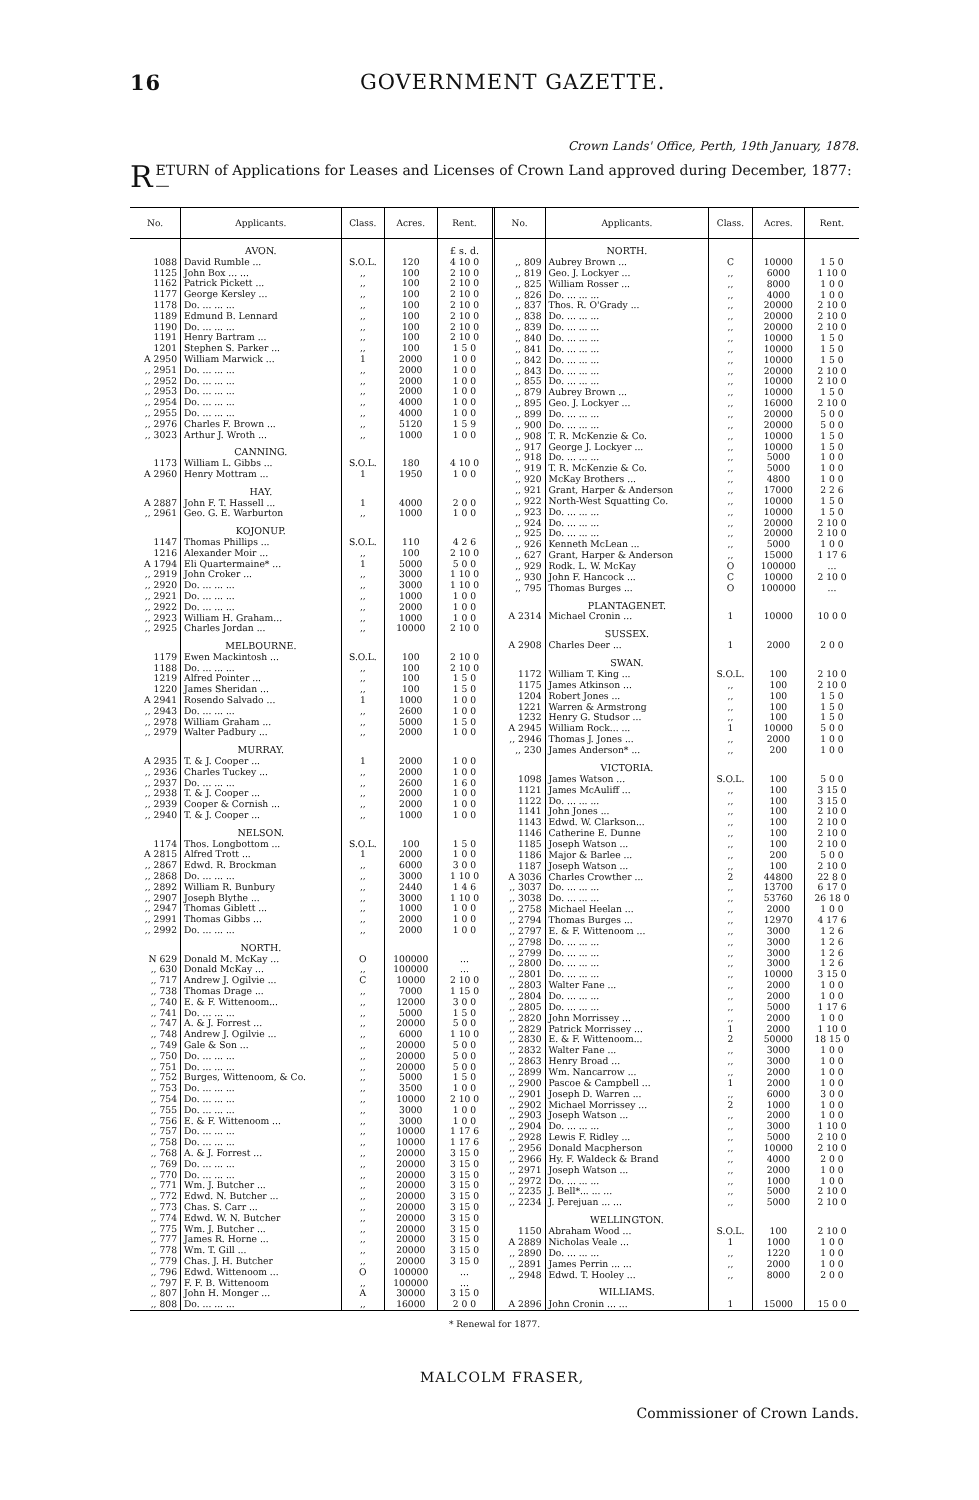16 GOVERNMENT GAZETTE.
Crown Lands' Office, Perth, 19th January, 1878.
RETURN of Applications for Leases and Licenses of Crown Land approved during December, 1877:—
| No. | Applicants. | Class. | Acres. | Rent. |
| --- | --- | --- | --- | --- |
| | AVON. | | | £ s. d. |
| 1088 | David Rumble ... | S.O.L. | 120 | 4 10 0 |
| 1125 | John Box ... ... | ,, | 100 | 2 10 0 |
| 1162 | Patrick Pickett ... | ,, | 100 | 2 10 0 |
| 1177 | George Kersley ... | ,, | 100 | 2 10 0 |
| 1178 | Do. ... ... ... | ,, | 100 | 2 10 0 |
| 1189 | Edmund B. Lennard | ,, | 100 | 2 10 0 |
| 1190 | Do. ... ... ... | ,, | 100 | 2 10 0 |
| 1191 | Henry Bartram ... | ,, | 100 | 2 10 0 |
| 1201 | Stephen S. Parker ... | ,, | 100 | 1 5 0 |
| A 2950 | William Marwick ... | 1 | 2000 | 1 0 0 |
| ,, 2951 | Do. ... ... ... | ,, | 2000 | 1 0 0 |
| ,, 2952 | Do. ... ... ... | ,, | 2000 | 1 0 0 |
| ,, 2953 | Do. ... ... ... | ,, | 2000 | 1 0 0 |
| ,, 2954 | Do. ... ... ... | ,, | 4000 | 1 0 0 |
| ,, 2955 | Do. ... ... ... | ,, | 4000 | 1 0 0 |
| ,, 2976 | Charles F. Brown ... | ,, | 5120 | 1 5 9 |
| ,, 3023 | Arthur J. Wroth ... | ,, | 1000 | 1 0 0 |
| | CANNING. | | | |
| 1173 | William L. Gibbs ... | S.O.L. | 180 | 4 10 0 |
| A 2960 | Henry Mottram ... | 1 | 1950 | 1 0 0 |
| | HAY. | | | |
| A 2887 | John F. T. Hassell ... | 1 | 4000 | 2 0 0 |
| ,, 2961 | Geo. G. E. Warburton | ,, | 1000 | 1 0 0 |
| | KOJONUP. | | | |
| 1147 | Thomas Phillips ... | S.O.L. | 110 | 4 2 6 |
| 1216 | Alexander Moir ... | ,, | 100 | 2 10 0 |
| A 1794 | Eli Quartermaine* ... | 1 | 5000 | 5 0 0 |
| ,, 2919 | John Croker ... | ,, | 3000 | 1 10 0 |
| ,, 2920 | Do. ... ... ... | ,, | 3000 | 1 10 0 |
| ,, 2921 | Do. ... ... ... | ,, | 1000 | 1 0 0 |
| ,, 2922 | Do. ... ... ... | ,, | 2000 | 1 0 0 |
| ,, 2923 | William H. Graham... | ,, | 1000 | 1 0 0 |
| ,, 2925 | Charles Jordan ... | ,, | 10000 | 2 10 0 |
| | MELBOURNE. | | | |
| 1179 | Ewen Mackintosh ... | S.O.L. | 100 | 2 10 0 |
| 1188 | Do. ... ... ... | ,, | 100 | 2 10 0 |
| 1219 | Alfred Pointer ... | ,, | 100 | 1 5 0 |
| 1220 | James Sheridan ... | ,, | 100 | 1 5 0 |
| A 2941 | Rosendo Salvado ... | 1 | 1000 | 1 0 0 |
| ,, 2943 | Do. ... ... ... | ,, | 2600 | 1 0 0 |
| ,, 2978 | William Graham ... | ,, | 5000 | 1 5 0 |
| ,, 2979 | Walter Padbury ... | ,, | 2000 | 1 0 0 |
| | MURRAY. | | | |
| A 2935 | T. & J. Cooper ... | 1 | 2000 | 1 0 0 |
| ,, 2936 | Charles Tuckey ... | ,, | 2000 | 1 0 0 |
| ,, 2937 | Do. ... ... ... | ,, | 2600 | 1 6 0 |
| ,, 2938 | T. & J. Cooper ... | ,, | 2000 | 1 0 0 |
| ,, 2939 | Cooper & Cornish ... | ,, | 2000 | 1 0 0 |
| ,, 2940 | T. & J. Cooper ... | ,, | 1000 | 1 0 0 |
| | NELSON. | | | |
| 1174 | Thos. Longbottom ... | S.O.L. | 100 | 1 5 0 |
| A 2815 | Alfred Trott ... | 1 | 2000 | 1 0 0 |
| ,, 2867 | Edwd. R. Brockman | ,, | 6000 | 3 0 0 |
| ,, 2868 | Do. ... ... ... | ,, | 3000 | 1 10 0 |
| ,, 2892 | William R. Bunbury | ,, | 2440 | 1 4 6 |
| ,, 2907 | Joseph Blythe ... | ,, | 3000 | 1 10 0 |
| ,, 2947 | Thomas Giblett ... | ,, | 1000 | 1 0 0 |
| ,, 2991 | Thomas Gibbs ... | ,, | 2000 | 1 0 0 |
| ,, 2992 | Do. ... ... ... | ,, | 2000 | 1 0 0 |
| | NORTH. | | | |
| N 629 | Donald M. McKay ... | O | 100000 | ... |
| ,, 630 | Donald McKay ... | ,, | 100000 | ... |
| ,, 717 | Andrew J. Ogilvie ... | C | 10000 | 2 10 0 |
| ,, 738 | Thomas Drage ... | ,, | 7000 | 1 15 0 |
| ,, 740 | E. & F. Wittenoom... | ,, | 12000 | 3 0 0 |
| ,, 741 | Do. ... ... ... | ,, | 5000 | 1 5 0 |
| ,, 747 | A. & J. Forrest ... | ,, | 20000 | 5 0 0 |
| ,, 748 | Andrew J. Ogilvie ... | ,, | 6000 | 1 10 0 |
| ,, 749 | Gale & Son ... | ,, | 20000 | 5 0 0 |
| ,, 750 | Do. ... ... ... | ,, | 20000 | 5 0 0 |
| ,, 751 | Do. ... ... ... | ,, | 20000 | 5 0 0 |
| ,, 752 | Burges, Wittenoom, & Co. | ,, | 5000 | 1 5 0 |
| ,, 753 | Do. ... ... ... | ,, | 3500 | 1 0 0 |
| ,, 754 | Do. ... ... ... | ,, | 10000 | 2 10 0 |
| ,, 755 | Do. ... ... ... | ,, | 3000 | 1 0 0 |
| ,, 756 | E. & F. Wittenoom ... | ,, | 3000 | 1 0 0 |
| ,, 757 | Do. ... ... ... | ,, | 10000 | 1 17 6 |
| ,, 758 | Do. ... ... ... | ,, | 10000 | 1 17 6 |
| ,, 768 | A. & J. Forrest ... | ,, | 20000 | 3 15 0 |
| ,, 769 | Do. ... ... ... | ,, | 20000 | 3 15 0 |
| ,, 770 | Do. ... ... ... | ,, | 20000 | 3 15 0 |
| ,, 771 | Wm. J. Butcher ... | ,, | 20000 | 3 15 0 |
| ,, 772 | Edwd. N. Butcher ... | ,, | 20000 | 3 15 0 |
| ,, 773 | Chas. S. Carr ... | ,, | 20000 | 3 15 0 |
| ,, 774 | Edwd. W. N. Butcher | ,, | 20000 | 3 15 0 |
| ,, 775 | Wm. J. Butcher ... | ,, | 20000 | 3 15 0 |
| ,, 777 | James R. Horne ... | ,, | 20000 | 3 15 0 |
| ,, 778 | Wm. T. Gill ... | ,, | 20000 | 3 15 0 |
| ,, 779 | Chas. J. H. Butcher | ,, | 20000 | 3 15 0 |
| ,, 796 | Edwd. Wittenoom ... | O | 100000 | ... |
| ,, 797 | F. F. B. Wittenoom | ,, | 100000 | ... |
| ,, 807 | John H. Monger ... | A | 30000 | 3 15 0 |
| ,, 808 | Do. ... ... ... | ,, | 16000 | 2 0 0 |
| No. | Applicants. | Class. | Acres. | Rent. |
| --- | --- | --- | --- | --- |
| | NORTH. | | | |
| ,, 809 | Aubrey Brown ... | C | 10000 | 1 5 0 |
| ,, 819 | Geo. J. Lockyer ... | ,, | 6000 | 1 10 0 |
| ,, 825 | William Rosser ... | ,, | 8000 | 1 0 0 |
| ,, 826 | Do. ... ... ... | ,, | 4000 | 1 0 0 |
| ,, 837 | Thos. R. O'Grady ... | ,, | 20000 | 2 10 0 |
| ,, 838 | Do. ... ... ... | ,, | 20000 | 2 10 0 |
| ,, 839 | Do. ... ... ... | ,, | 20000 | 2 10 0 |
| ,, 840 | Do. ... ... ... | ,, | 10000 | 1 5 0 |
| ,, 841 | Do. ... ... ... | ,, | 10000 | 1 5 0 |
| ,, 842 | Do. ... ... ... | ,, | 10000 | 1 5 0 |
| ,, 843 | Do. ... ... ... | ,, | 20000 | 2 10 0 |
| ,, 855 | Do. ... ... ... | ,, | 10000 | 2 10 0 |
| ,, 879 | Aubrey Brown ... | ,, | 10000 | 1 5 0 |
| ,, 895 | Geo. J. Lockyer ... | ,, | 16000 | 2 10 0 |
| ,, 899 | Do. ... ... ... | ,, | 20000 | 5 0 0 |
| ,, 900 | Do. ... ... ... | ,, | 20000 | 5 0 0 |
| ,, 908 | T. R. McKenzie & Co. | ,, | 10000 | 1 5 0 |
| ,, 917 | George J. Lockyer ... | ,, | 10000 | 1 5 0 |
| ,, 918 | Do. ... ... ... | ,, | 5000 | 1 0 0 |
| ,, 919 | T. R. McKenzie & Co. | ,, | 5000 | 1 0 0 |
| ,, 920 | McKay Brothers ... | ,, | 4800 | 1 0 0 |
| ,, 921 | Grant, Harper & Anderson | ,, | 17000 | 2 2 6 |
| ,, 922 | North-West Squatting Co. | ,, | 10000 | 1 5 0 |
| ,, 923 | Do. ... ... ... | ,, | 10000 | 1 5 0 |
| ,, 924 | Do. ... ... ... | ,, | 20000 | 2 10 0 |
| ,, 925 | Do. ... ... ... | ,, | 20000 | 2 10 0 |
| ,, 926 | Kenneth McLean ... | ,, | 5000 | 1 0 0 |
| ,, 627 | Grant, Harper & Anderson | ,, | 15000 | 1 17 6 |
| ,, 929 | Rodk. L. W. McKay | O | 100000 | ... |
| ,, 930 | John F. Hancock ... | C | 10000 | 2 10 0 |
| ,, 795 | Thomas Burges ... | O | 100000 | ... |
| | PLANTAGENET. | | | |
| A 2314 | Michael Cronin ... | 1 | 10000 | 10 0 0 |
| | SUSSEX. | | | |
| A 2908 | Charles Deer ... | 1 | 2000 | 2 0 0 |
| | SWAN. | | | |
| 1172 | William T. King ... | S.O.L. | 100 | 2 10 0 |
| 1175 | James Atkinson ... | ,, | 100 | 2 10 0 |
| 1204 | Robert Jones ... | ,, | 100 | 1 5 0 |
| 1221 | Warren & Armstrong | ,, | 100 | 1 5 0 |
| 1232 | Henry G. Studsor ... | ,, | 100 | 1 5 0 |
| A 2945 | William Rock... ... | 1 | 10000 | 5 0 0 |
| ,, 2946 | Thomas J. Jones ... | ,, | 2000 | 1 0 0 |
| ,, 230 | James Anderson* ... | ,, | 200 | 1 0 0 |
| | VICTORIA. | | | |
| 1098 | James Watson ... | S.O.L. | 100 | 5 0 0 |
| 1121 | James McAuliff ... | ,, | 100 | 3 15 0 |
| 1122 | Do. ... ... ... | ,, | 100 | 3 15 0 |
| 1141 | John Jones ... | ,, | 100 | 2 10 0 |
| 1143 | Edwd. W. Clarkson... | ,, | 100 | 2 10 0 |
| 1146 | Catherine E. Dunne | ,, | 100 | 2 10 0 |
| 1185 | Joseph Watson ... | ,, | 100 | 2 10 0 |
| 1186 | Major & Barlee ... | ,, | 200 | 5 0 0 |
| 1187 | Joseph Watson ... | ,, | 100 | 2 10 0 |
| A 3036 | Charles Crowther ... | 2 | 44800 | 22 8 0 |
| ,, 3037 | Do. ... ... ... | ,, | 13700 | 6 17 0 |
| ,, 3038 | Do. ... ... ... | ,, | 53760 | 26 18 0 |
| ,, 2758 | Michael Heelan ... | ,, | 2000 | 1 0 0 |
| ,, 2794 | Thomas Burges ... | ,, | 12970 | 4 17 6 |
| ,, 2797 | E. & F. Wittenoom ... | ,, | 3000 | 1 2 6 |
| ,, 2798 | Do. ... ... ... | ,, | 3000 | 1 2 6 |
| ,, 2799 | Do. ... ... ... | ,, | 3000 | 1 2 6 |
| ,, 2800 | Do. ... ... ... | ,, | 3000 | 1 2 6 |
| ,, 2801 | Do. ... ... ... | ,, | 10000 | 3 15 0 |
| ,, 2803 | Walter Fane ... | ,, | 2000 | 1 0 0 |
| ,, 2804 | Do. ... ... ... | ,, | 2000 | 1 0 0 |
| ,, 2805 | Do. ... ... ... | ,, | 5000 | 1 17 6 |
| ,, 2820 | John Morrissey ... | ,, | 2000 | 1 0 0 |
| ,, 2829 | Patrick Morrissey ... | 1 | 2000 | 1 10 0 |
| ,, 2830 | E. & F. Wittenoom... | 2 | 50000 | 18 15 0 |
| ,, 2832 | Walter Fane ... | ,, | 3000 | 1 0 0 |
| ,, 2863 | Henry Broad ... | ,, | 3000 | 1 0 0 |
| ,, 2899 | Wm. Nancarrow ... | ,, | 2000 | 1 0 0 |
| ,, 2900 | Pascoe & Campbell ... | 1 | 2000 | 1 0 0 |
| ,, 2901 | Joseph D. Warren ... | ,, | 6000 | 3 0 0 |
| ,, 2902 | Michael Morrissey ... | 2 | 1000 | 1 0 0 |
| ,, 2903 | Joseph Watson ... | ,, | 2000 | 1 0 0 |
| ,, 2904 | Do. ... ... ... | ,, | 3000 | 1 10 0 |
| ,, 2928 | Lewis F. Ridley ... | ,, | 5000 | 2 10 0 |
| ,, 2956 | Donald Macpherson | ,, | 10000 | 2 10 0 |
| ,, 2966 | Hy. F. Waldeck & Brand | ,, | 4000 | 2 0 0 |
| ,, 2971 | Joseph Watson ... | ,, | 2000 | 1 0 0 |
| ,, 2972 | Do. ... ... ... | ,, | 1000 | 1 0 0 |
| ,, 2235 | J. Bell*... ... ... | ,, | 5000 | 2 10 0 |
| ,, 2234 | J. Perejuan ... ... | ,, | 5000 | 2 10 0 |
| | WELLINGTON. | | | |
| 1150 | Abraham Wood ... | S.O.L. | 100 | 2 10 0 |
| A 2889 | Nicholas Veale ... | 1 | 1000 | 1 0 0 |
| ,, 2890 | Do. ... ... ... | ,, | 1220 | 1 0 0 |
| ,, 2891 | James Perrin ... ... | ,, | 2000 | 1 0 0 |
| ,, 2948 | Edwd. T. Hooley ... | ,, | 8000 | 2 0 0 |
| | WILLIAMS. | | | |
| A 2896 | John Cronin ... ... | 1 | 15000 | 15 0 0 |
* Renewal for 1877.
MALCOLM FRASER,
Commissioner of Crown Lands.